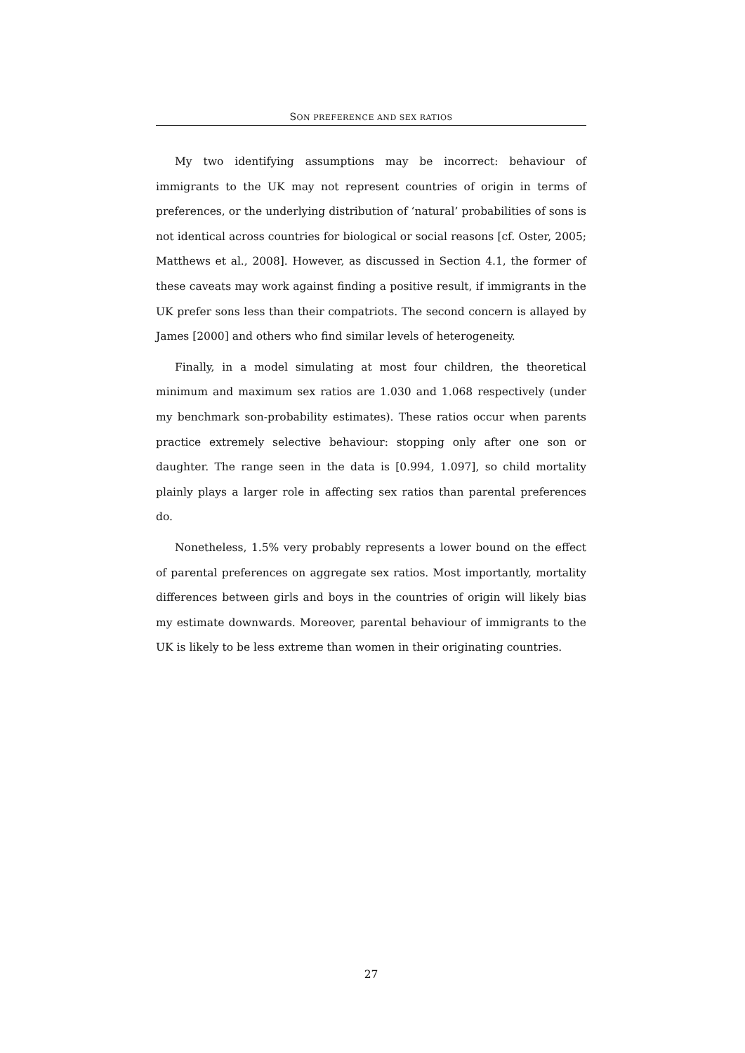SON PREFERENCE AND SEX RATIOS
My two identifying assumptions may be incorrect: behaviour of immigrants to the UK may not represent countries of origin in terms of preferences, or the underlying distribution of ‘natural’ probabilities of sons is not identical across countries for biological or social reasons [cf. Oster, 2005; Matthews et al., 2008]. However, as discussed in Section 4.1, the former of these caveats may work against finding a positive result, if immigrants in the UK prefer sons less than their compatriots. The second concern is allayed by James [2000] and others who find similar levels of heterogeneity.
Finally, in a model simulating at most four children, the theoretical minimum and maximum sex ratios are 1.030 and 1.068 respectively (under my benchmark son-probability estimates). These ratios occur when parents practice extremely selective behaviour: stopping only after one son or daughter. The range seen in the data is [0.994, 1.097], so child mortality plainly plays a larger role in affecting sex ratios than parental preferences do.
Nonetheless, 1.5% very probably represents a lower bound on the effect of parental preferences on aggregate sex ratios. Most importantly, mortality differences between girls and boys in the countries of origin will likely bias my estimate downwards. Moreover, parental behaviour of immigrants to the UK is likely to be less extreme than women in their originating countries.
27